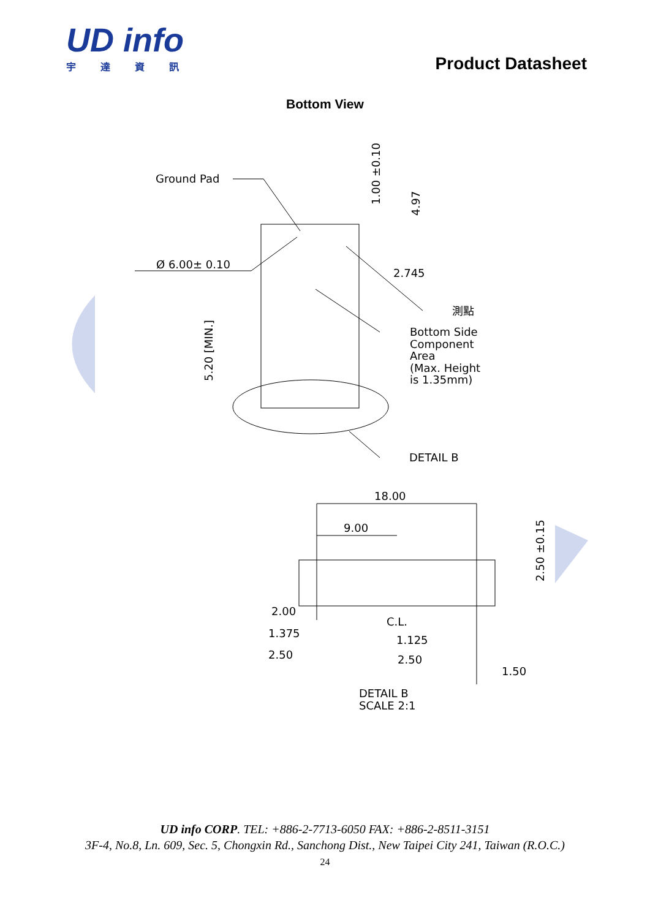UD info
宇達資訊
Product Datasheet
Bottom View
Ground Pad
Ø 6.00± 0.10
2.745
測點
Bottom Side
Component
Area
(Max. Height
is 1.35mm)
DETAIL B
1.00 ±0.10
4.97
5.20 [MIN.]
18.00
9.00
2.50 ±0.15
2.00
1.375
2.50
C.L.
1.125
2.50
1.50
DETAIL B
SCALE 2:1
UD info CORP. TEL: +886-2-7713-6050 FAX: +886-2-8511-3151
3F-4, No.8, Ln. 609, Sec. 5, Chongxin Rd., Sanchong Dist., New Taipei City 241, Taiwan (R.O.C.)
24